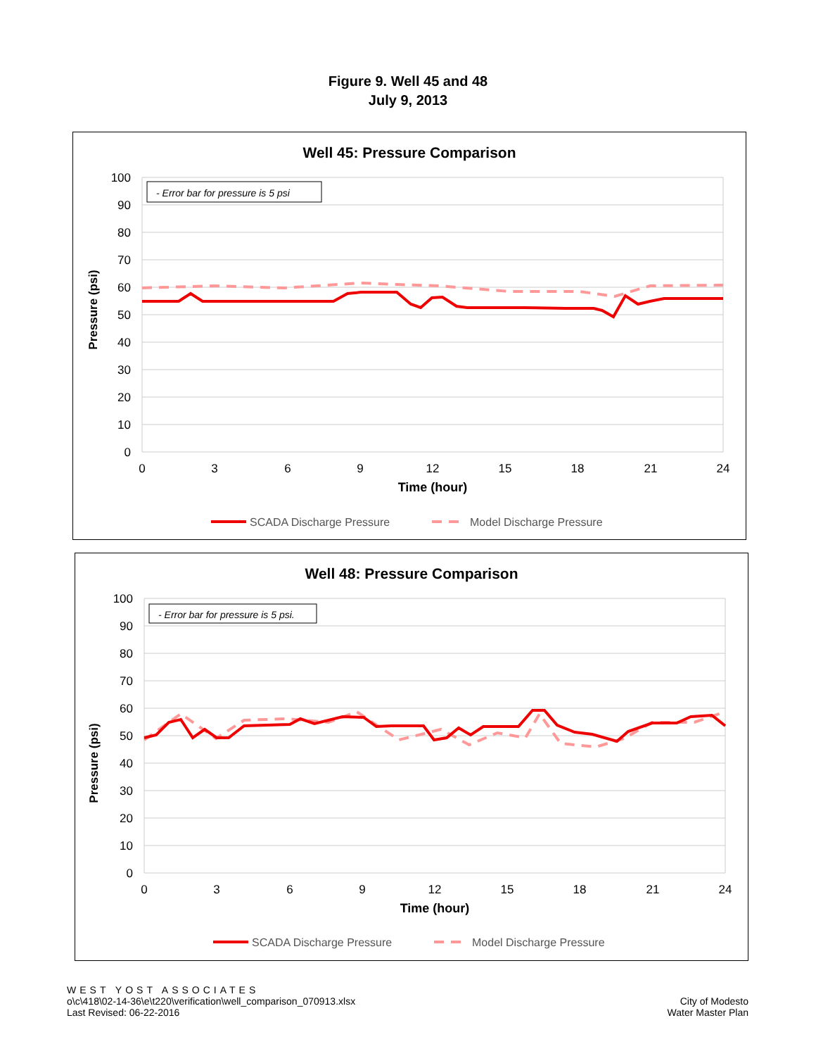Figure 9. Well 45 and 48
July 9, 2013
Well 45: Pressure Comparison
100
90
80
70
60
50
40
30
20
10
0
0
3
6
9
12
15
18
21
24
Time (hour)
Pressure (psi)
- Error bar for pressure is 5 psi
SCADA Discharge Pressure
Model Discharge Pressure
Well 48: Pressure Comparison
100
90
80
70
60
50
40
30
20
10
0
0
3
6
9
12
15
18
21
24
Time (hour)
Pressure (psi)
- Error bar for pressure is 5 psi.
SCADA Discharge Pressure
Model Discharge Pressure
WEST YOST ASSOCIATES
o\c\418\02-14-36\e\t220\verification\well_comparison_070913.xlsx
Last Revised: 06-22-2016
City of Modesto
Water Master Plan